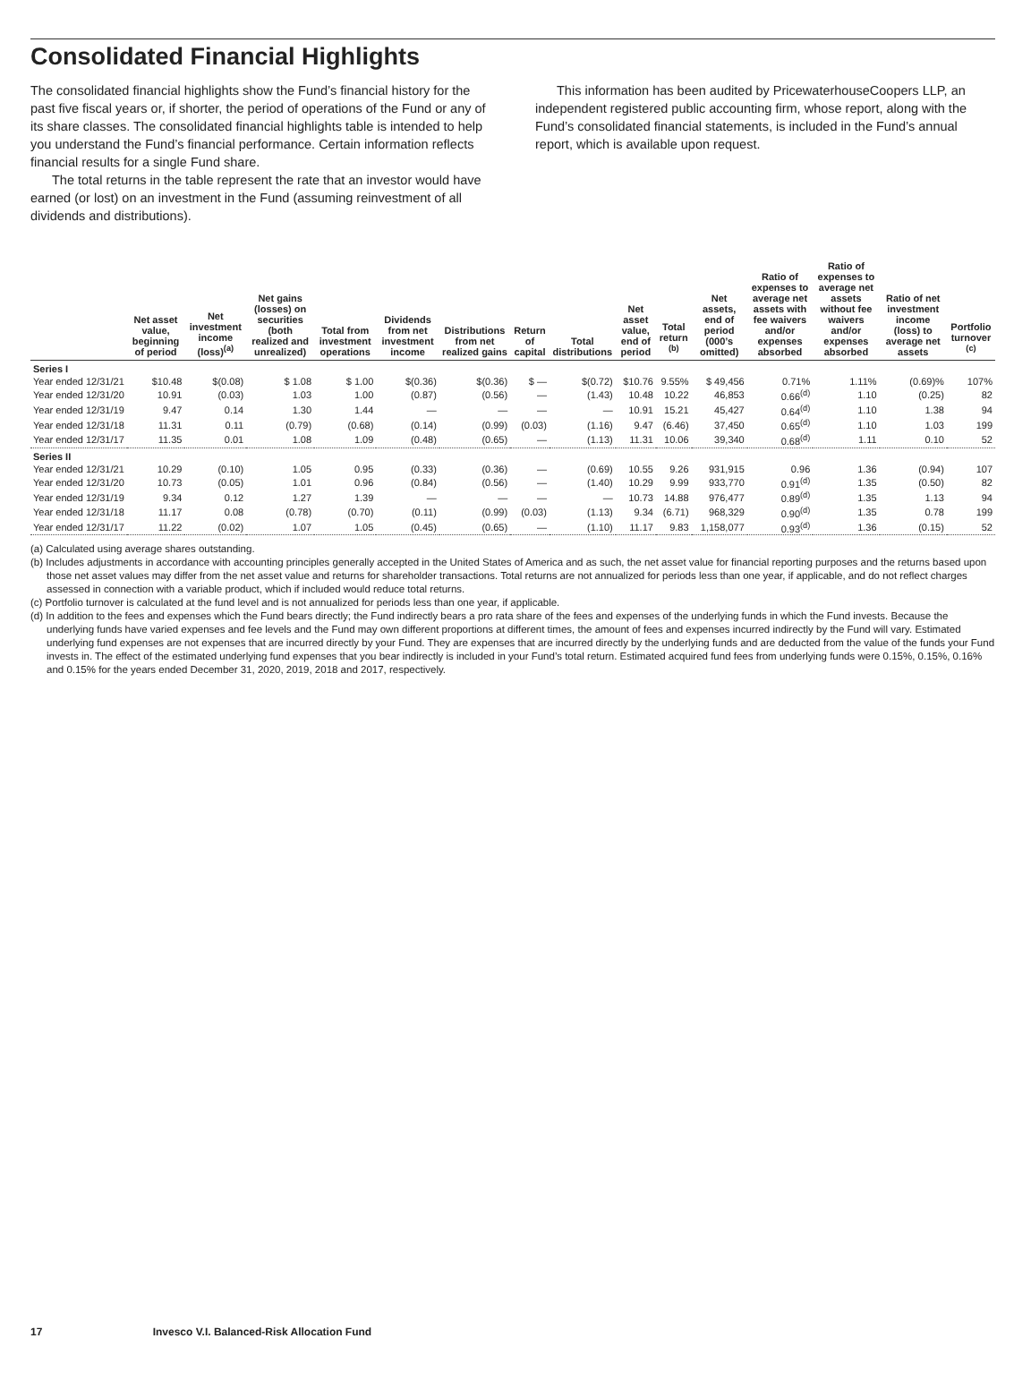Consolidated Financial Highlights
The consolidated financial highlights show the Fund’s financial history for the past five fiscal years or, if shorter, the period of operations of the Fund or any of its share classes. The consolidated financial highlights table is intended to help you understand the Fund’s financial performance. Certain information reflects financial results for a single Fund share.
The total returns in the table represent the rate that an investor would have earned (or lost) on an investment in the Fund (assuming reinvestment of all dividends and distributions).
This information has been audited by PricewaterhouseCoopers LLP, an independent registered public accounting firm, whose report, along with the Fund’s consolidated financial statements, is included in the Fund’s annual report, which is available upon request.
| | Net asset value, beginning of period | Net investment income (loss)<sup>(a)</sup> | Net gains (losses) on securities (both realized and unrealized) | Total from investment operations | Dividends from net investment income | Distributions from net realized gains | Return of capital | Total distributions | Net asset value, end of period | Total return <sup>(b)</sup> | Net assets, end of period (000’s omitted) | Ratio of expenses to average net assets with fee waivers and/or expenses absorbed | Ratio of expenses to average net assets without fee waivers and/or expenses absorbed | Ratio of net investment income (loss) to average net assets | Portfolio turnover <sup>(c)</sup> |
| --- | --- | --- | --- | --- | --- | --- | --- | --- | --- | --- | --- | --- | --- | --- | --- |
| Series I | | | | | | | | | | | | | | | |
| Year ended 12/31/21 | $10.48 | $(0.08) | $ 1.08 | $ 1.00 | $(0.36) | $(0.36) | $ — | $(0.72) | $10.76 | 9.55% | $ 49,456 | 0.71% | 1.11% | (0.69)% | 107% |
| Year ended 12/31/20 | 10.91 | (0.03) | 1.03 | 1.00 | (0.87) | (0.56) | — | (1.43) | 10.48 | 10.22 | 46,853 | 0.66<sup>(d)</sup> | 1.10 | (0.25) | 82 |
| Year ended 12/31/19 | 9.47 | 0.14 | 1.30 | 1.44 | — | — | — | — | 10.91 | 15.21 | 45,427 | 0.64<sup>(d)</sup> | 1.10 | 1.38 | 94 |
| Year ended 12/31/18 | 11.31 | 0.11 | (0.79) | (0.68) | (0.14) | (0.99) | (0.03) | (1.16) | 9.47 | (6.46) | 37,450 | 0.65<sup>(d)</sup> | 1.10 | 1.03 | 199 |
| Year ended 12/31/17 | 11.35 | 0.01 | 1.08 | 1.09 | (0.48) | (0.65) | — | (1.13) | 11.31 | 10.06 | 39,340 | 0.68<sup>(d)</sup> | 1.11 | 0.10 | 52 |
| Series II | | | | | | | | | | | | | | | |
| Year ended 12/31/21 | 10.29 | (0.10) | 1.05 | 0.95 | (0.33) | (0.36) | — | (0.69) | 10.55 | 9.26 | 931,915 | 0.96 | 1.36 | (0.94) | 107 |
| Year ended 12/31/20 | 10.73 | (0.05) | 1.01 | 0.96 | (0.84) | (0.56) | — | (1.40) | 10.29 | 9.99 | 933,770 | 0.91<sup>(d)</sup> | 1.35 | (0.50) | 82 |
| Year ended 12/31/19 | 9.34 | 0.12 | 1.27 | 1.39 | — | — | — | — | 10.73 | 14.88 | 976,477 | 0.89<sup>(d)</sup> | 1.35 | 1.13 | 94 |
| Year ended 12/31/18 | 11.17 | 0.08 | (0.78) | (0.70) | (0.11) | (0.99) | (0.03) | (1.13) | 9.34 | (6.71) | 968,329 | 0.90<sup>(d)</sup> | 1.35 | 0.78 | 199 |
| Year ended 12/31/17 | 11.22 | (0.02) | 1.07 | 1.05 | (0.45) | (0.65) | — | (1.10) | 11.17 | 9.83 | 1,158,077 | 0.93<sup>(d)</sup> | 1.36 | (0.15) | 52 |
(a) Calculated using average shares outstanding.
(b) Includes adjustments in accordance with accounting principles generally accepted in the United States of America and as such, the net asset value for financial reporting purposes and the returns based upon those net asset values may differ from the net asset value and returns for shareholder transactions. Total returns are not annualized for periods less than one year, if applicable, and do not reflect charges assessed in connection with a variable product, which if included would reduce total returns.
(c) Portfolio turnover is calculated at the fund level and is not annualized for periods less than one year, if applicable.
(d) In addition to the fees and expenses which the Fund bears directly; the Fund indirectly bears a pro rata share of the fees and expenses of the underlying funds in which the Fund invests. Because the underlying funds have varied expenses and fee levels and the Fund may own different proportions at different times, the amount of fees and expenses incurred indirectly by the Fund will vary. Estimated underlying fund expenses are not expenses that are incurred directly by your Fund. They are expenses that are incurred directly by the underlying funds and are deducted from the value of the funds your Fund invests in. The effect of the estimated underlying fund expenses that you bear indirectly is included in your Fund’s total return. Estimated acquired fund fees from underlying funds were 0.15%, 0.15%, 0.16% and 0.15% for the years ended December 31, 2020, 2019, 2018 and 2017, respectively.
17 Invesco V.I. Balanced-Risk Allocation Fund